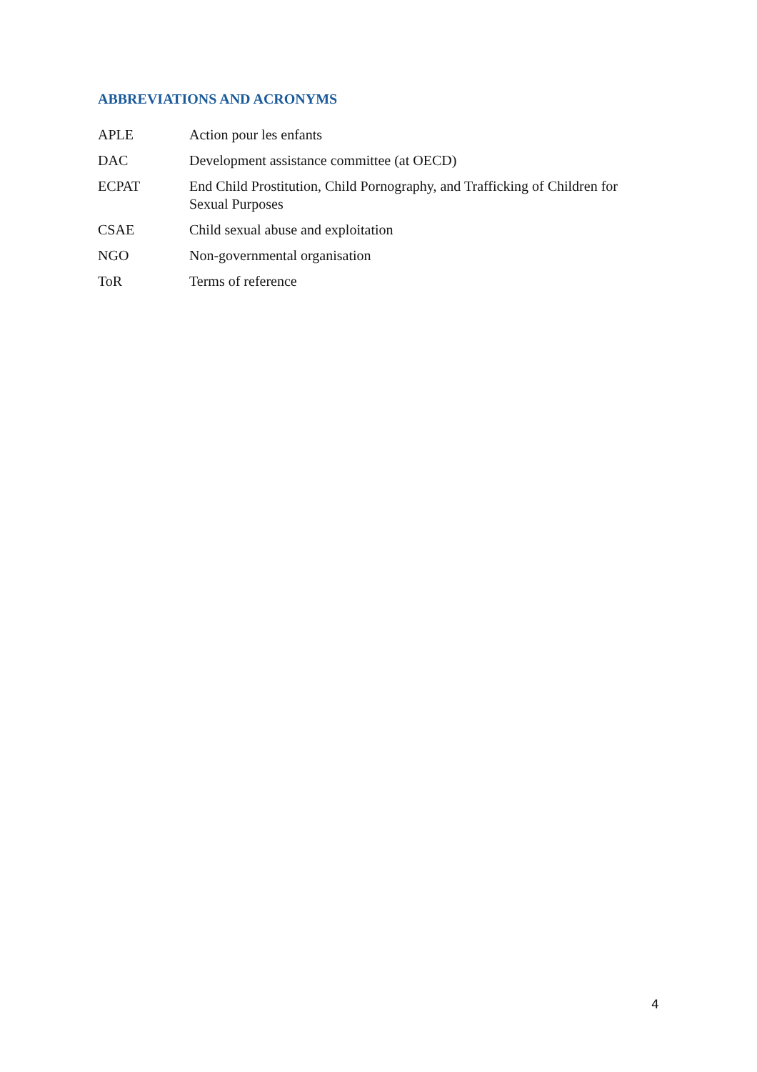ABBREVIATIONS AND ACRONYMS
| APLE | Action pour les enfants |
| DAC | Development assistance committee (at OECD) |
| ECPAT | End Child Prostitution, Child Pornography, and Trafficking of Children for Sexual Purposes |
| CSAE | Child sexual abuse and exploitation |
| NGO | Non-governmental organisation |
| ToR | Terms of reference |
4